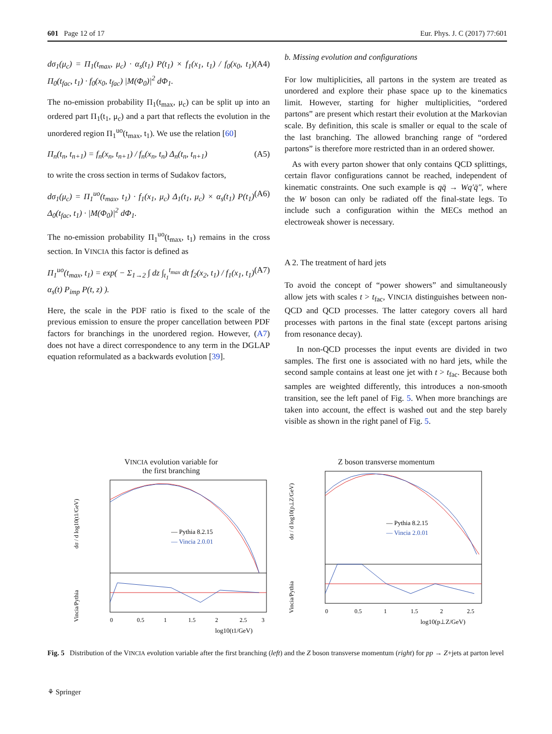601 Page 12 of 17 Eur. Phys. J. C (2017) 77:601
dσ<sub>1</sub>(μ<sub>c</sub>) = Π<sub>1</sub>(t<sub>max</sub>, μ<sub>c</sub>) · α<sub>s</sub>(t<sub>1</sub>) P(t<sub>1</sub>) × f<sub>1</sub>(x<sub>1</sub>, t<sub>1</sub>) / f<sub>0</sub>(x<sub>0</sub>, t<sub>1</sub>) Π<sub>0</sub>(t<sub>fac</sub>, t<sub>1</sub>) · f<sub>0</sub>(x<sub>0</sub>, t<sub>fac</sub>) |M(Φ<sub>0</sub>)|<sup>2</sup> dΦ<sub>1</sub>. (A4)
The no-emission probability Π<sub>1</sub>(t<sub>max</sub>, μ<sub>c</sub>) can be split up into an ordered part Π<sub>1</sub>(t<sub>1</sub>, μ<sub>c</sub>) and a part that reflects the evolution in the unordered region Π<sub>1</sub><sup>uo</sup>(t<sub>max</sub>, t<sub>1</sub>). We use the relation [60]
Π<sub>n</sub>(t<sub>n</sub>, t<sub>n+1</sub>) = f<sub>n</sub>(x<sub>n</sub>, t<sub>n+1</sub>) / f<sub>n</sub>(x<sub>n</sub>, t<sub>n</sub>) Δ<sub>n</sub>(t<sub>n</sub>, t<sub>n+1</sub>) (A5)
to write the cross section in terms of Sudakov factors,
dσ<sub>1</sub>(μ<sub>c</sub>) = Π<sub>1</sub><sup>uo</sup>(t<sub>max</sub>, t<sub>1</sub>) · f<sub>1</sub>(x<sub>1</sub>, μ<sub>c</sub>) Δ<sub>1</sub>(t<sub>1</sub>, μ<sub>c</sub>) × α<sub>s</sub>(t<sub>1</sub>) P(t<sub>1</sub>) Δ<sub>0</sub>(t<sub>fac</sub>, t<sub>1</sub>) · |M(Φ<sub>0</sub>)|<sup>2</sup> dΦ<sub>1</sub>. (A6)
The no-emission probability Π<sub>1</sub><sup>uo</sup>(t<sub>max</sub>, t<sub>1</sub>) remains in the cross section. In VINCIA this factor is defined as
Π<sub>1</sub><sup>uo</sup>(t<sub>max</sub>, t<sub>1</sub>) = exp( − Σ<sub>1→2</sub> ∫ dz ∫<sub>t<sub>1</sub></sub><sup>t<sub>max</sub></sup> dt f<sub>2</sub>(x<sub>2</sub>, t<sub>1</sub>) / f<sub>1</sub>(x<sub>1</sub>, t<sub>1</sub>) α<sub>s</sub>(t) P<sub>imp</sub> P(t, z) ). (A7)
Here, the scale in the PDF ratio is fixed to the scale of the previous emission to ensure the proper cancellation between PDF factors for branchings in the unordered region. However, (A7) does not have a direct correspondence to any term in the DGLAP equation reformulated as a backwards evolution [39].
b. Missing evolution and configurations
For low multiplicities, all partons in the system are treated as unordered and explore their phase space up to the kinematics limit. However, starting for higher multiplicities, “ordered partons” are present which restart their evolution at the Markovian scale. By definition, this scale is smaller or equal to the scale of the last branching. The allowed branching range of “ordered partons” is therefore more restricted than in an ordered shower.
As with every parton shower that only contains QCD splittings, certain flavor configurations cannot be reached, independent of kinematic constraints. One such example is qq̄ → Wq′q̄″, where the W boson can only be radiated off the final-state legs. To include such a configuration within the MECs method an electroweak shower is necessary.
A 2. The treatment of hard jets
To avoid the concept of “power showers” and simultaneously allow jets with scales t > t<sub>fac</sub>, VINCIA distinguishes between non-QCD and QCD processes. The latter category covers all hard processes with partons in the final state (except partons arising from resonance decay).
In non-QCD processes the input events are divided in two samples. The first one is associated with no hard jets, while the second sample contains at least one jet with t > t<sub>fac</sub>. Because both samples are weighted differently, this introduces a non-smooth transition, see the left panel of Fig. 5. When more branchings are taken into account, the effect is washed out and the step barely visible as shown in the right panel of Fig. 5.
VINCIA evolution variable for
the first branching
— Pythia 8.2.15
— Vincia 2.0.01
0
0.5
1
1.5
2
2.5
3
log10(t1/GeV)
dσ / d log10(t1/GeV)
Vincia/Pythia
Z boson transverse momentum
— Pythia 8.2.15
— Vincia 2.0.01
0
0.5
1
1.5
2
2.5
log10(p⊥Z/GeV)
dσ / d log10(p⊥Z/GeV)
Vincia/Pythia
Fig. 5 Distribution of the VINCIA evolution variable after the first branching (left) and the Z boson transverse momentum (right) for pp → Z+jets at parton level
⚘ Springer